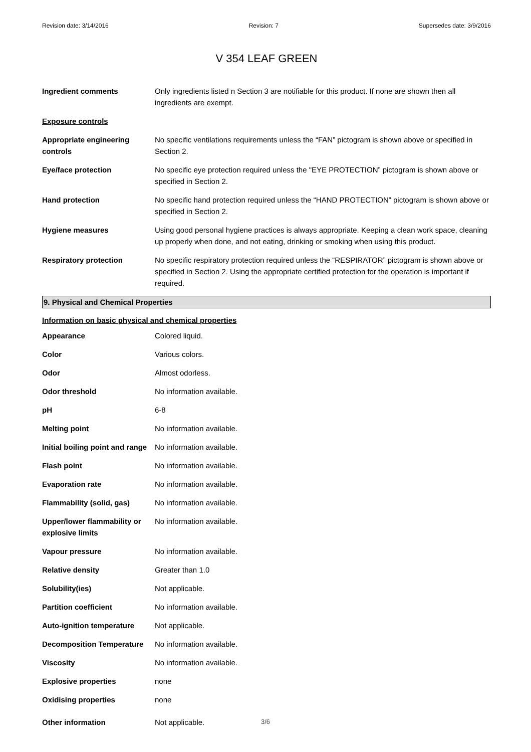Revision date: 3/14/2016 Revision: 7 Supersedes date: 3/9/2016
V 354 LEAF GREEN
| Ingredient comments | Only ingredients listed n Section 3 are notifiable for this product. If none are shown then all ingredients are exempt. |
| Exposure controls | |
| Appropriate engineering controls | No specific ventilations requirements unless the “FAN” pictogram is shown above or specified in Section 2. |
| Eye/face protection | No specific eye protection required unless the "EYE PROTECTION” pictogram is shown above or specified in Section 2. |
| Hand protection | No specific hand protection required unless the “HAND PROTECTION” pictogram is shown above or specified in Section 2. |
| Hygiene measures | Using good personal hygiene practices is always appropriate. Keeping a clean work space, cleaning up properly when done, and not eating, drinking or smoking when using this product. |
| Respiratory protection | No specific respiratory protection required unless the “RESPIRATOR” pictogram is shown above or specified in Section 2. Using the appropriate certified protection for the operation is important if required. |
9. Physical and Chemical Properties
| Information on basic physical and chemical properties | |
| Appearance | Colored liquid. |
| Color | Various colors. |
| Odor | Almost odorless. |
| Odor threshold | No information available. |
| pH | 6-8 |
| Melting point | No information available. |
| Initial boiling point and range | No information available. |
| Flash point | No information available. |
| Evaporation rate | No information available. |
| Flammability (solid, gas) | No information available. |
| Upper/lower flammability or explosive limits | No information available. |
| Vapour pressure | No information available. |
| Relative density | Greater than 1.0 |
| Solubility(ies) | Not applicable. |
| Partition coefficient | No information available. |
| Auto-ignition temperature | Not applicable. |
| Decomposition Temperature | No information available. |
| Viscosity | No information available. |
| Explosive properties | none |
| Oxidising properties | none |
| Other information | Not applicable. |
3/6